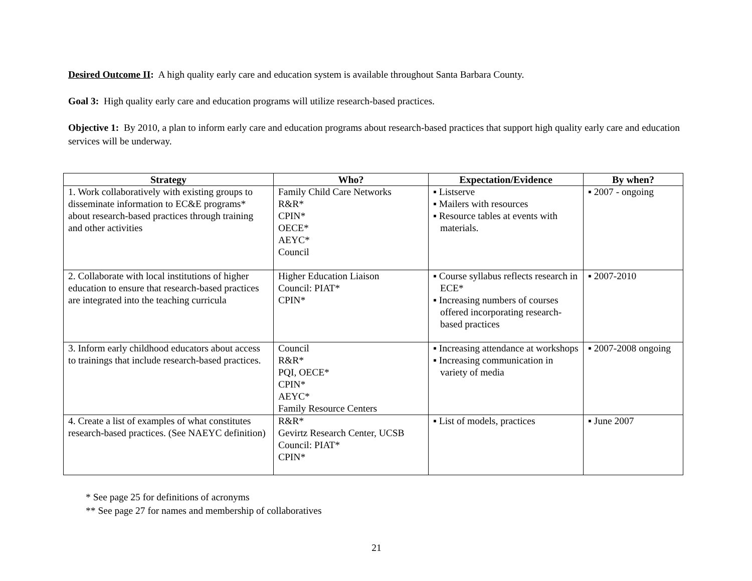Desired Outcome II: A high quality early care and education system is available throughout Santa Barbara County.
Goal 3: High quality early care and education programs will utilize research-based practices.
Objective 1: By 2010, a plan to inform early care and education programs about research-based practices that support high quality early care and education services will be underway.
| Strategy | Who? | Expectation/Evidence | By when? |
| --- | --- | --- | --- |
| 1. Work collaboratively with existing groups to disseminate information to EC&E programs* about research-based practices through training and other activities | Family Child Care Networks R&R* CPIN* OECE* AEYC* Council | ▪ Listserve ▪ Mailers with resources ▪ Resource tables at events with materials. | ▪ 2007 - ongoing |
| 2. Collaborate with local institutions of higher education to ensure that research-based practices are integrated into the teaching curricula | Higher Education Liaison Council: PIAT* CPIN* | ▪ Course syllabus reflects research in ECE* ▪ Increasing numbers of courses offered incorporating research-based practices | ▪ 2007-2010 |
| 3. Inform early childhood educators about access to trainings that include research-based practices. | Council R&R* PQI, OECE* CPIN* AEYC* Family Resource Centers | ▪ Increasing attendance at workshops ▪ Increasing communication in variety of media | ▪ 2007-2008 ongoing |
| 4. Create a list of examples of what constitutes research-based practices. (See NAEYC definition) | R&R* Gevirtz Research Center, UCSB Council: PIAT* CPIN* | ▪ List of models, practices | ▪ June 2007 |
* See page 25 for definitions of acronyms
** See page 27 for names and membership of collaboratives
21